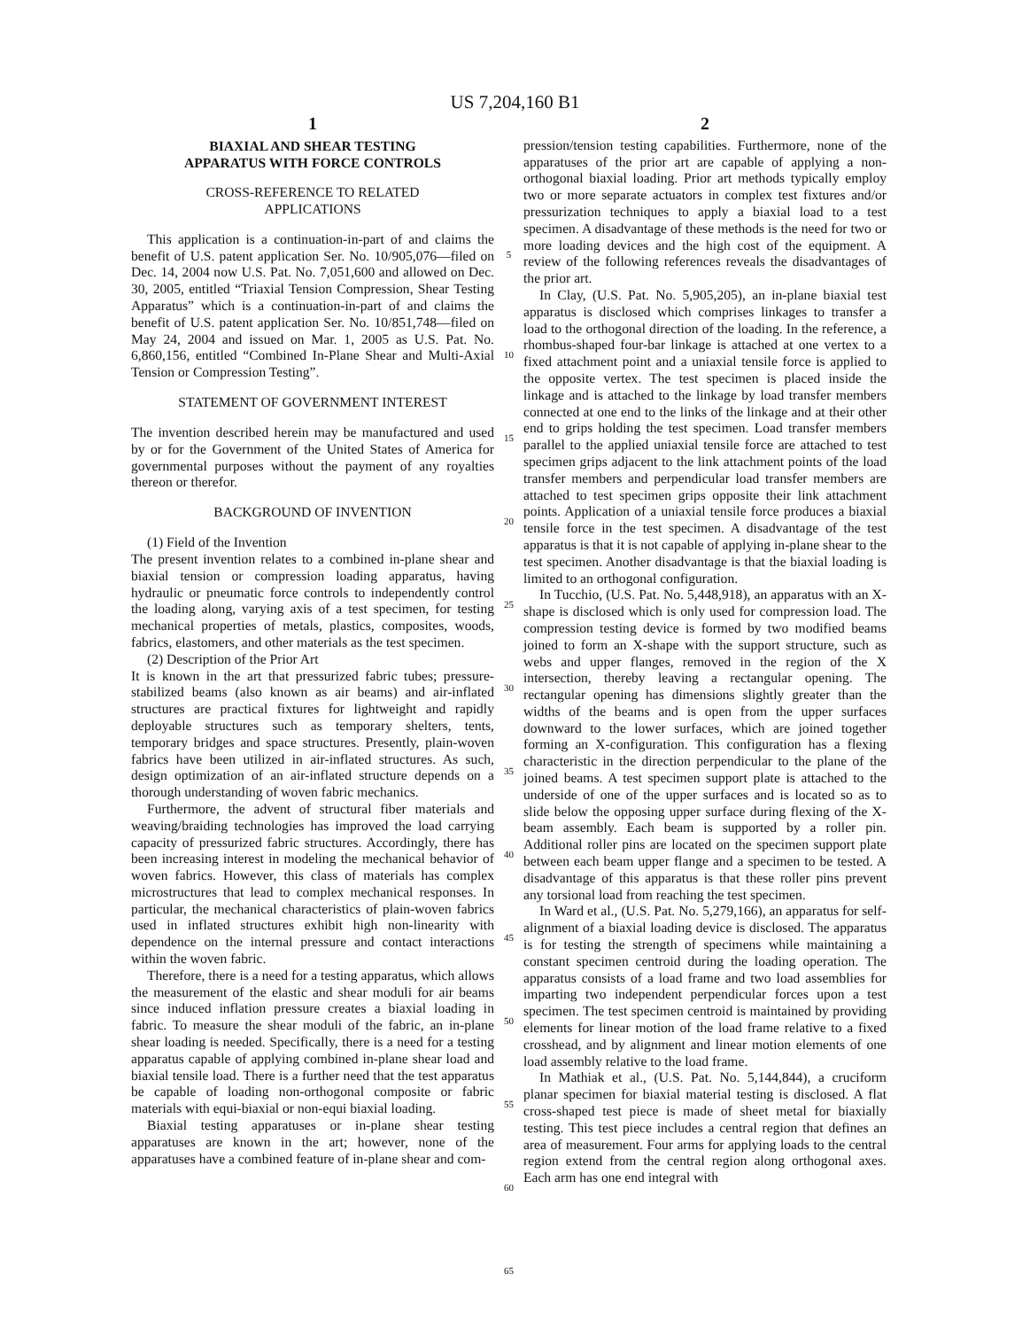US 7,204,160 B1
1
BIAXIAL AND SHEAR TESTING
APPARATUS WITH FORCE CONTROLS
CROSS-REFERENCE TO RELATED
APPLICATIONS
This application is a continuation-in-part of and claims the benefit of U.S. patent application Ser. No. 10/905,076—filed on Dec. 14, 2004 now U.S. Pat. No. 7,051,600 and allowed on Dec. 30, 2005, entitled “Triaxial Tension Compression, Shear Testing Apparatus” which is a continuation-in-part of and claims the benefit of U.S. patent application Ser. No. 10/851,748—filed on May 24, 2004 and issued on Mar. 1, 2005 as U.S. Pat. No. 6,860,156, entitled “Combined In-Plane Shear and Multi-Axial Tension or Compression Testing”.
STATEMENT OF GOVERNMENT INTEREST
The invention described herein may be manufactured and used by or for the Government of the United States of America for governmental purposes without the payment of any royalties thereon or therefor.
BACKGROUND OF INVENTION
(1) Field of the Invention
The present invention relates to a combined in-plane shear and biaxial tension or compression loading apparatus, having hydraulic or pneumatic force controls to independently control the loading along, varying axis of a test specimen, for testing mechanical properties of metals, plastics, composites, woods, fabrics, elastomers, and other materials as the test specimen.
(2) Description of the Prior Art
It is known in the art that pressurized fabric tubes; pressure-stabilized beams (also known as air beams) and air-inflated structures are practical fixtures for lightweight and rapidly deployable structures such as temporary shelters, tents, temporary bridges and space structures. Presently, plain-woven fabrics have been utilized in air-inflated structures. As such, design optimization of an air-inflated structure depends on a thorough understanding of woven fabric mechanics.
Furthermore, the advent of structural fiber materials and weaving/braiding technologies has improved the load carrying capacity of pressurized fabric structures. Accordingly, there has been increasing interest in modeling the mechanical behavior of woven fabrics. However, this class of materials has complex microstructures that lead to complex mechanical responses. In particular, the mechanical characteristics of plain-woven fabrics used in inflated structures exhibit high non-linearity with dependence on the internal pressure and contact interactions within the woven fabric.
Therefore, there is a need for a testing apparatus, which allows the measurement of the elastic and shear moduli for air beams since induced inflation pressure creates a biaxial loading in fabric. To measure the shear moduli of the fabric, an in-plane shear loading is needed. Specifically, there is a need for a testing apparatus capable of applying combined in-plane shear load and biaxial tensile load. There is a further need that the test apparatus be capable of loading non-orthogonal composite or fabric materials with equi-biaxial or non-equi biaxial loading.
Biaxial testing apparatuses or in-plane shear testing apparatuses are known in the art; however, none of the apparatuses have a combined feature of in-plane shear and com-
5
10
15
20
25
30
35
40
45
50
55
60
65
2
pression/tension testing capabilities. Furthermore, none of the apparatuses of the prior art are capable of applying a non-orthogonal biaxial loading. Prior art methods typically employ two or more separate actuators in complex test fixtures and/or pressurization techniques to apply a biaxial load to a test specimen. A disadvantage of these methods is the need for two or more loading devices and the high cost of the equipment. A review of the following references reveals the disadvantages of the prior art.
In Clay, (U.S. Pat. No. 5,905,205), an in-plane biaxial test apparatus is disclosed which comprises linkages to transfer a load to the orthogonal direction of the loading. In the reference, a rhombus-shaped four-bar linkage is attached at one vertex to a fixed attachment point and a uniaxial tensile force is applied to the opposite vertex. The test specimen is placed inside the linkage and is attached to the linkage by load transfer members connected at one end to the links of the linkage and at their other end to grips holding the test specimen. Load transfer members parallel to the applied uniaxial tensile force are attached to test specimen grips adjacent to the link attachment points of the load transfer members and perpendicular load transfer members are attached to test specimen grips opposite their link attachment points. Application of a uniaxial tensile force produces a biaxial tensile force in the test specimen. A disadvantage of the test apparatus is that it is not capable of applying in-plane shear to the test specimen. Another disadvantage is that the biaxial loading is limited to an orthogonal configuration.
In Tucchio, (U.S. Pat. No. 5,448,918), an apparatus with an X-shape is disclosed which is only used for compression load. The compression testing device is formed by two modified beams joined to form an X-shape with the support structure, such as webs and upper flanges, removed in the region of the X intersection, thereby leaving a rectangular opening. The rectangular opening has dimensions slightly greater than the widths of the beams and is open from the upper surfaces downward to the lower surfaces, which are joined together forming an X-configuration. This configuration has a flexing characteristic in the direction perpendicular to the plane of the joined beams. A test specimen support plate is attached to the underside of one of the upper surfaces and is located so as to slide below the opposing upper surface during flexing of the X-beam assembly. Each beam is supported by a roller pin. Additional roller pins are located on the specimen support plate between each beam upper flange and a specimen to be tested. A disadvantage of this apparatus is that these roller pins prevent any torsional load from reaching the test specimen.
In Ward et al., (U.S. Pat. No. 5,279,166), an apparatus for self-alignment of a biaxial loading device is disclosed. The apparatus is for testing the strength of specimens while maintaining a constant specimen centroid during the loading operation. The apparatus consists of a load frame and two load assemblies for imparting two independent perpendicular forces upon a test specimen. The test specimen centroid is maintained by providing elements for linear motion of the load frame relative to a fixed crosshead, and by alignment and linear motion elements of one load assembly relative to the load frame.
In Mathiak et al., (U.S. Pat. No. 5,144,844), a cruciform planar specimen for biaxial material testing is disclosed. A flat cross-shaped test piece is made of sheet metal for biaxially testing. This test piece includes a central region that defines an area of measurement. Four arms for applying loads to the central region extend from the central region along orthogonal axes. Each arm has one end integral with